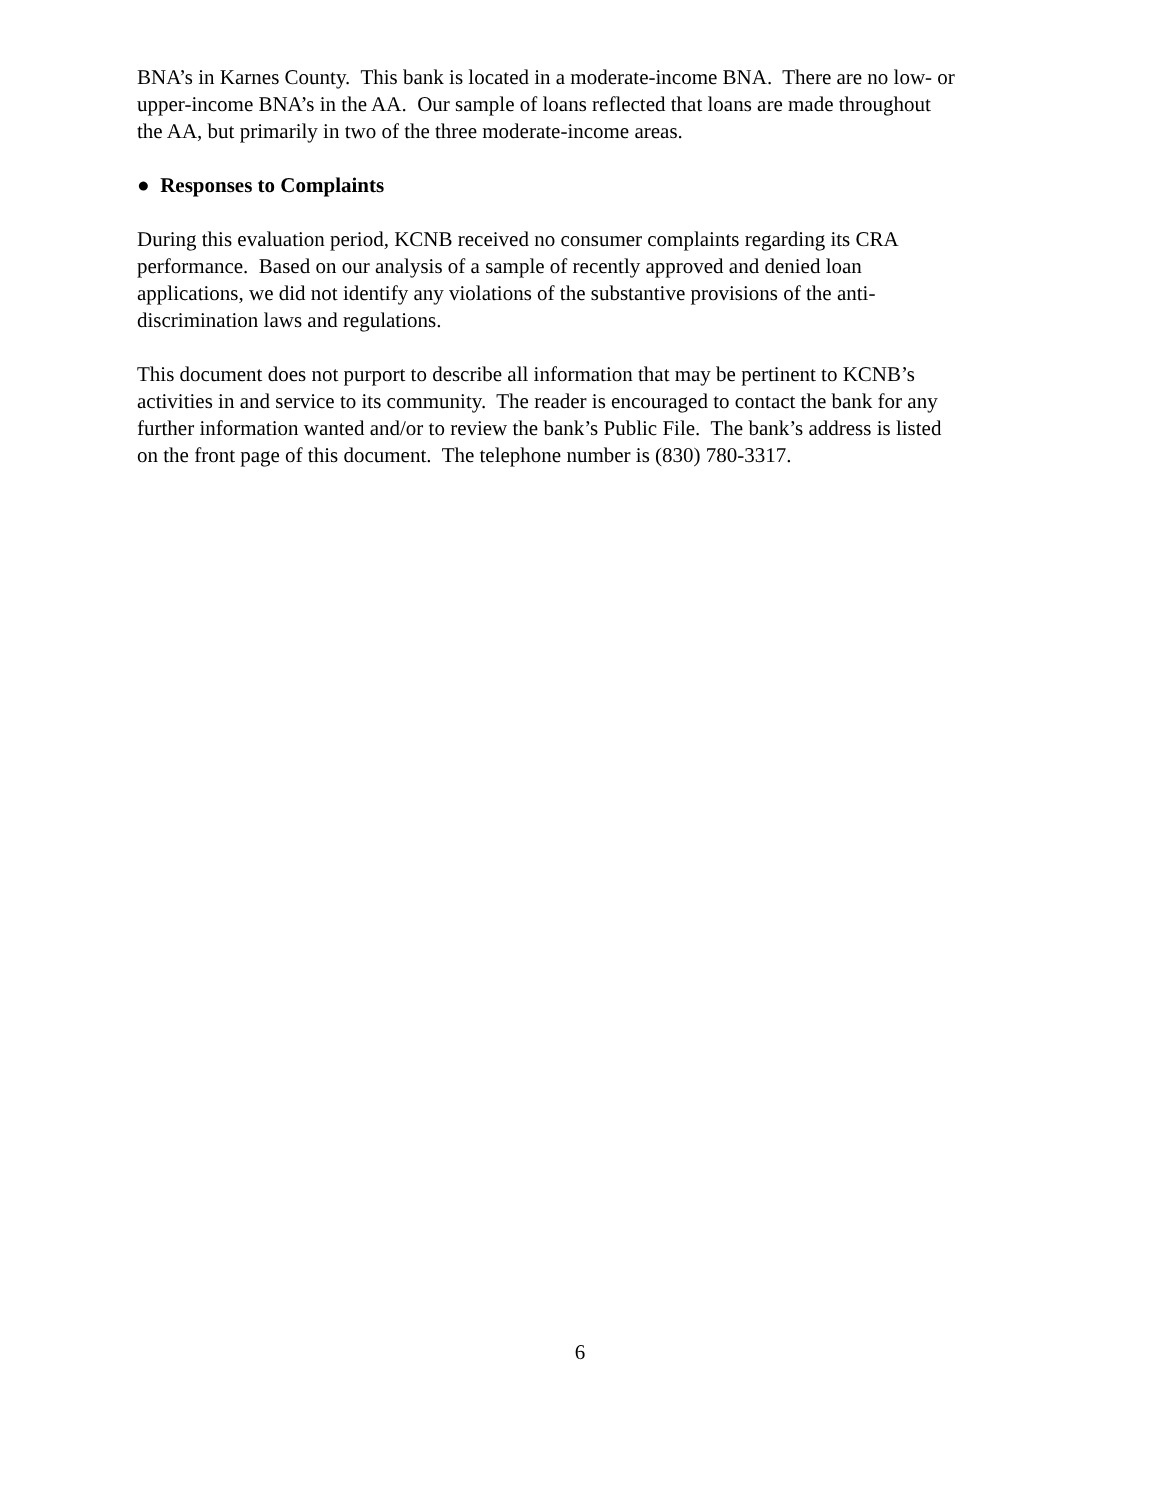BNA’s in Karnes County. This bank is located in a moderate-income BNA. There are no low- or
upper-income BNA’s in the AA. Our sample of loans reflected that loans are made throughout
the AA, but primarily in two of the three moderate-income areas.
● Responses to Complaints
During this evaluation period, KCNB received no consumer complaints regarding its CRA
performance. Based on our analysis of a sample of recently approved and denied loan
applications, we did not identify any violations of the substantive provisions of the anti-
discrimination laws and regulations.
This document does not purport to describe all information that may be pertinent to KCNB’s
activities in and service to its community. The reader is encouraged to contact the bank for any
further information wanted and/or to review the bank’s Public File. The bank’s address is listed
on the front page of this document. The telephone number is (830) 780-3317.
6